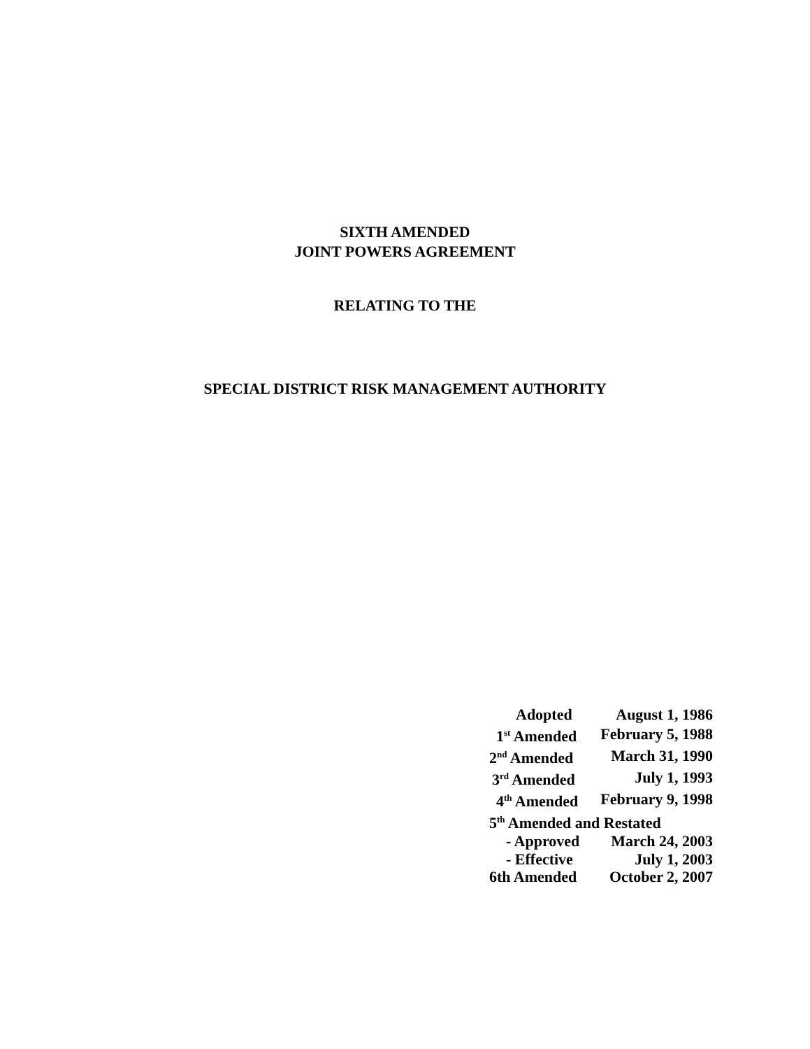SIXTH AMENDED
JOINT POWERS AGREEMENT
RELATING TO THE
SPECIAL DISTRICT RISK MANAGEMENT AUTHORITY
| Adopted | August 1, 1986 |
| 1<sup>st</sup> Amended | February 5, 1988 |
| 2<sup>nd</sup> Amended | March 31, 1990 |
| 3<sup>rd</sup> Amended | July 1, 1993 |
| 4<sup>th</sup> Amended | February 9, 1998 |
| 5<sup>th</sup> Amended and Restated | |
| - Approved | March 24, 2003 |
| - Effective | July 1, 2003 |
| 6th Amended | October 2, 2007 |